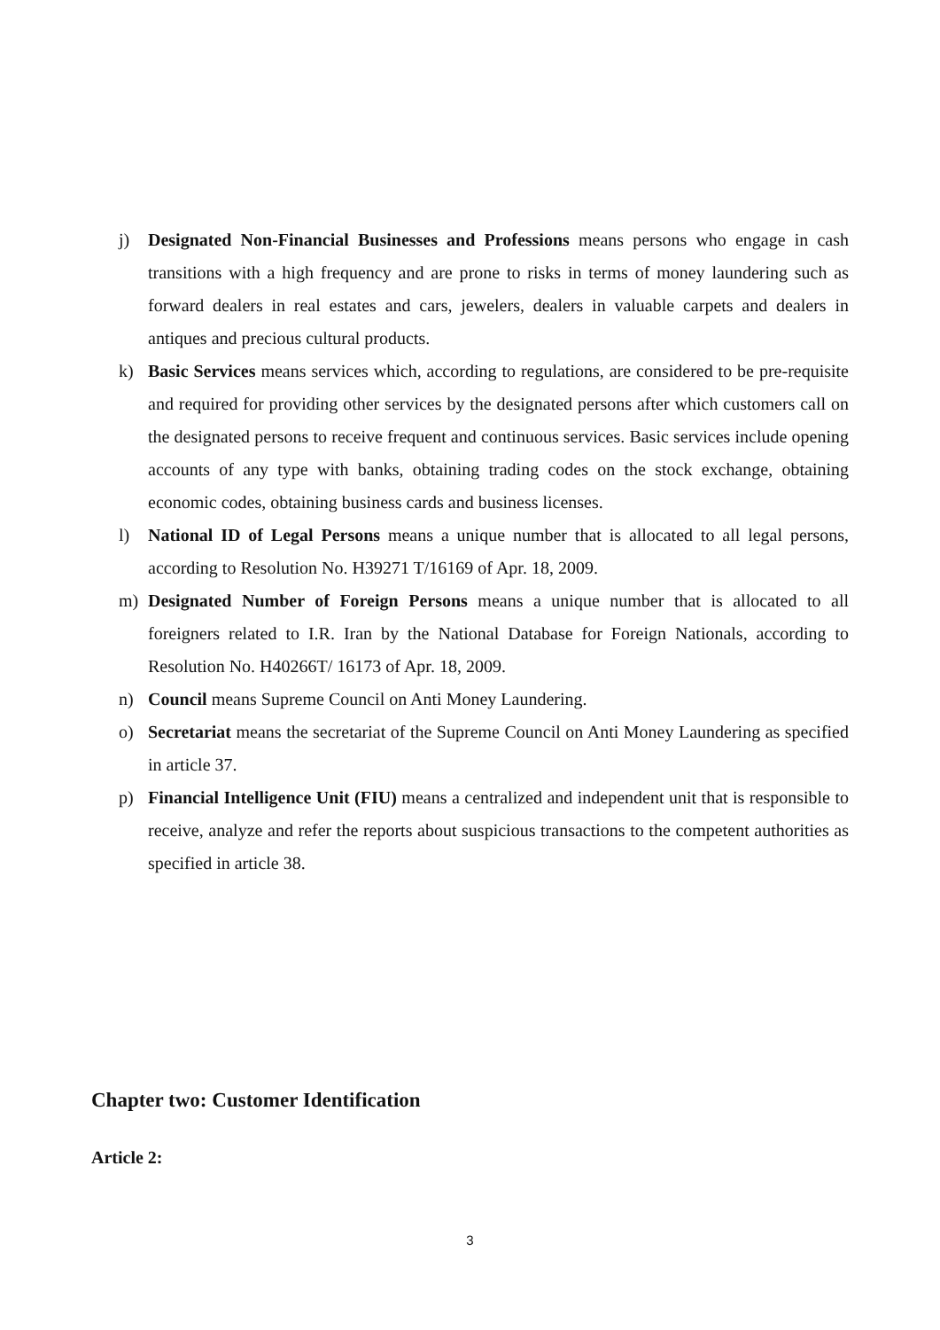j) Designated Non-Financial Businesses and Professions means persons who engage in cash transitions with a high frequency and are prone to risks in terms of money laundering such as forward dealers in real estates and cars, jewelers, dealers in valuable carpets and dealers in antiques and precious cultural products.
k) Basic Services means services which, according to regulations, are considered to be pre-requisite and required for providing other services by the designated persons after which customers call on the designated persons to receive frequent and continuous services. Basic services include opening accounts of any type with banks, obtaining trading codes on the stock exchange, obtaining economic codes, obtaining business cards and business licenses.
l) National ID of Legal Persons means a unique number that is allocated to all legal persons, according to Resolution No. H39271 T/16169 of Apr. 18, 2009.
m) Designated Number of Foreign Persons means a unique number that is allocated to all foreigners related to I.R. Iran by the National Database for Foreign Nationals, according to Resolution No. H40266T/ 16173 of Apr. 18, 2009.
n) Council means Supreme Council on Anti Money Laundering.
o) Secretariat means the secretariat of the Supreme Council on Anti Money Laundering as specified in article 37.
p) Financial Intelligence Unit (FIU) means a centralized and independent unit that is responsible to receive, analyze and refer the reports about suspicious transactions to the competent authorities as specified in article 38.
Chapter two: Customer Identification
Article 2:
3